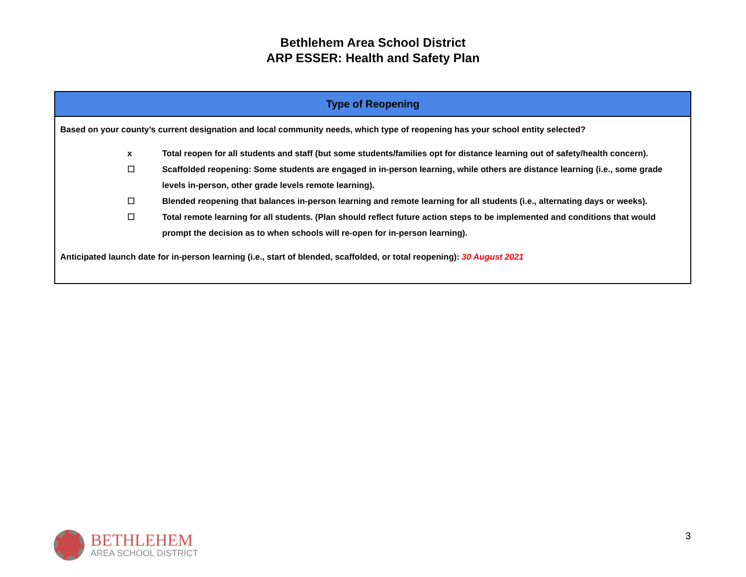Bethlehem Area School District
ARP ESSER: Health and Safety Plan
| Type of Reopening |
| --- |
| Based on your county’s current designation and local community needs, which type of reopening has your school entity selected? x Total reopen for all students and staff (but some students/families opt for distance learning out of safety/health concern). ☐ Scaffolded reopening: Some students are engaged in in-person learning, while others are distance learning (i.e., some grade levels in-person, other grade levels remote learning). ☐ Blended reopening that balances in-person learning and remote learning for all students (i.e., alternating days or weeks). ☐ Total remote learning for all students. (Plan should reflect future action steps to be implemented and conditions that would prompt the decision as to when schools will re-open for in-person learning). Anticipated launch date for in-person learning (i.e., start of blended, scaffolded, or total reopening): 30 August 2021 |
BETHLEHEM
AREA SCHOOL DISTRICT
3